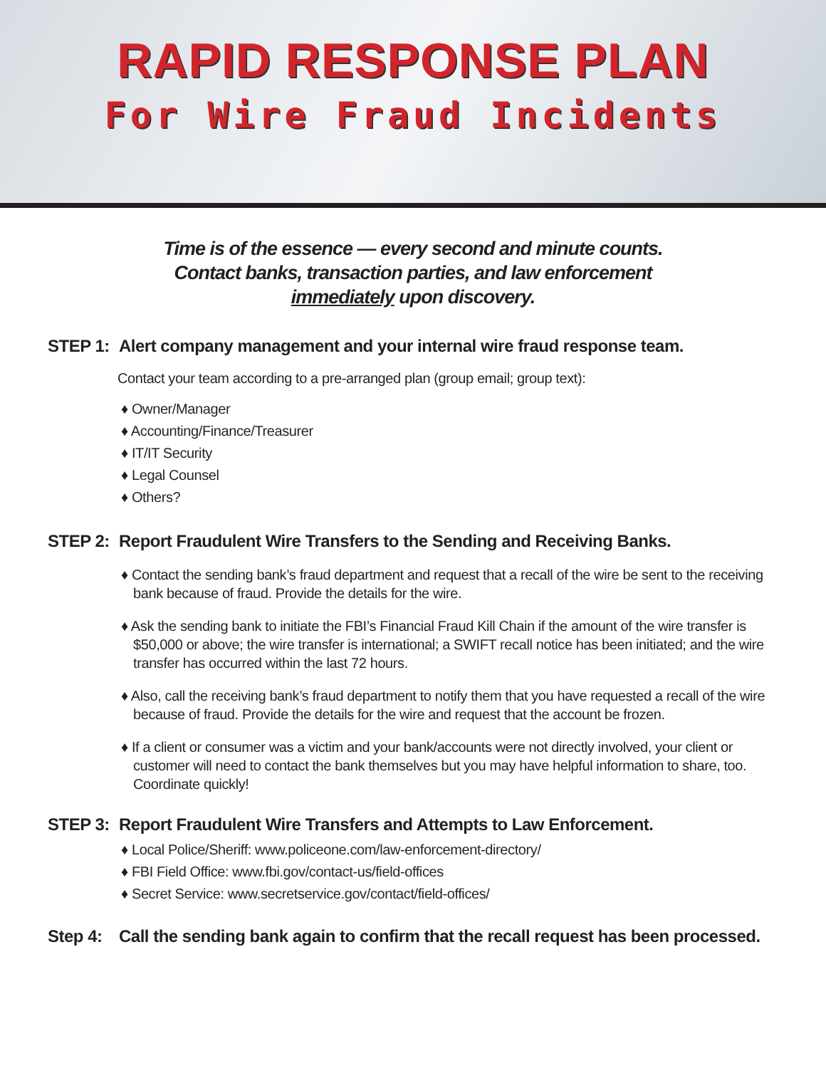RAPID RESPONSE PLAN
For Wire Fraud Incidents
Time is of the essence — every second and minute counts.
Contact banks, transaction parties, and law enforcement
immediately upon discovery.
STEP 1: Alert company management and your internal wire fraud response team.
Contact your team according to a pre-arranged plan (group email; group text):
♦ Owner/Manager
♦ Accounting/Finance/Treasurer
♦ IT/IT Security
♦ Legal Counsel
♦ Others?
STEP 2: Report Fraudulent Wire Transfers to the Sending and Receiving Banks.
♦ Contact the sending bank’s fraud department and request that a recall of the wire be sent to the receiving bank because of fraud. Provide the details for the wire.
♦ Ask the sending bank to initiate the FBI’s Financial Fraud Kill Chain if the amount of the wire transfer is $50,000 or above; the wire transfer is international; a SWIFT recall notice has been initiated; and the wire transfer has occurred within the last 72 hours.
♦ Also, call the receiving bank’s fraud department to notify them that you have requested a recall of the wire because of fraud. Provide the details for the wire and request that the account be frozen.
♦ If a client or consumer was a victim and your bank/accounts were not directly involved, your client or customer will need to contact the bank themselves but you may have helpful information to share, too. Coordinate quickly!
STEP 3: Report Fraudulent Wire Transfers and Attempts to Law Enforcement.
♦ Local Police/Sheriff: www.policeone.com/law-enforcement-directory/
♦ FBI Field Office: www.fbi.gov/contact-us/field-offices
♦ Secret Service: www.secretservice.gov/contact/field-offices/
Step 4: Call the sending bank again to confirm that the recall request has been processed.